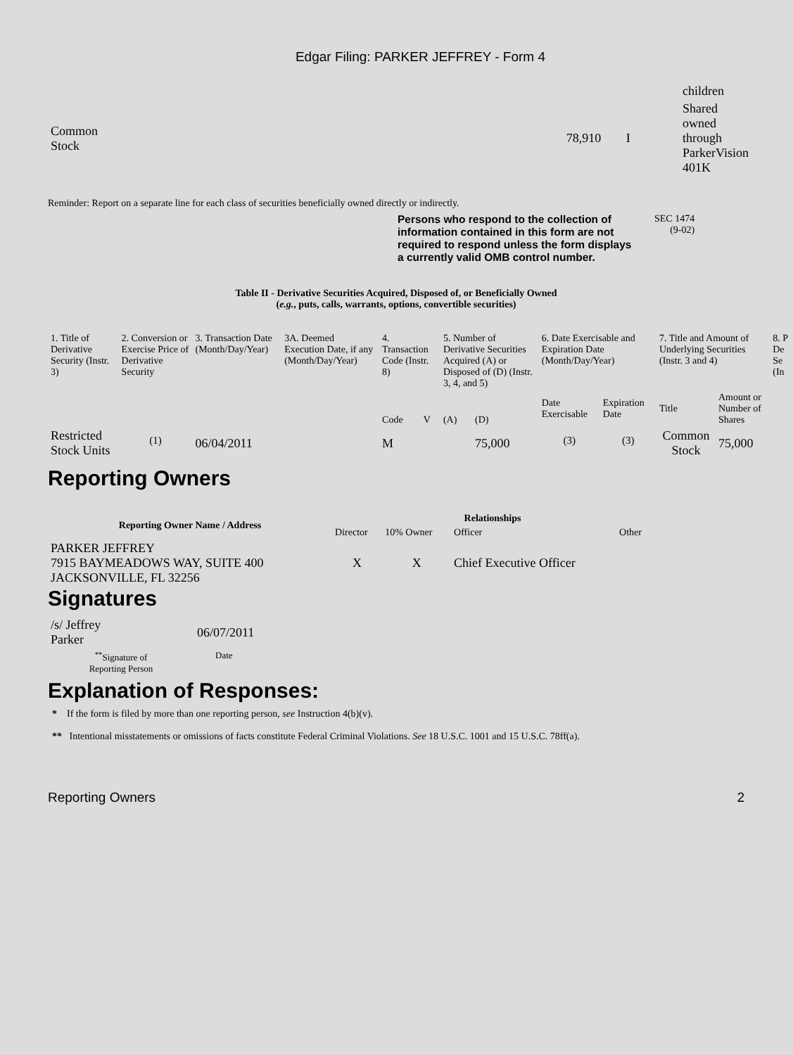Edgar Filing: PARKER JEFFREY - Form 4
| | | | children |
| Common Stock | 78,910 | I | Shared owned through ParkerVision 401K |
Reminder: Report on a separate line for each class of securities beneficially owned directly or indirectly.
Persons who respond to the collection of information contained in this form are not required to respond unless the form displays a currently valid OMB control number.
SEC 1474
(9-02)
Table II - Derivative Securities Acquired, Disposed of, or Beneficially Owned
(e.g., puts, calls, warrants, options, convertible securities)
| 1. Title of Derivative Security (Instr. 3) | 2. Conversion or Exercise Price of Derivative Security | 3. Transaction Date (Month/Day/Year) | 3A. Deemed Execution Date, if any (Month/Day/Year) | 4. Transaction Code (Instr. 8) | | 5. Number of Derivative Securities Acquired (A) or Disposed of (D) (Instr. 3, 4, and 5) | | 6. Date Exercisable and Expiration Date (Month/Day/Year) | | 7. Title and Amount of Underlying Securities (Instr. 3 and 4) | | 8. P De Se (In |
| | | | | Code | V | (A) | (D) | Date Exercisable | Expiration Date | Title | Amount or Number of Shares | |
| Restricted Stock Units | <sup>(1)</sup> | 06/04/2011 | | M | | | 75,000 | <sup>(3)</sup> | <sup>(3)</sup> | Common Stock | 75,000 | |
Reporting Owners
| Reporting Owner Name / Address | Relationships | | | |
| --- | --- | --- | --- | --- |
| | Director | 10% Owner | Officer | Other |
| PARKER JEFFREY 7915 BAYMEADOWS WAY, SUITE 400 JACKSONVILLE, FL 32256 | X | X | Chief Executive Officer | |
Signatures
| /s/ Jeffrey Parker | 06/07/2011 |
| <sup>**</sup> Signature of Reporting Person | Date |
Explanation of Responses:
* If the form is filed by more than one reporting person, see Instruction 4(b)(v).
** Intentional misstatements or omissions of facts constitute Federal Criminal Violations. See 18 U.S.C. 1001 and 15 U.S.C. 78ff(a).
Reporting Owners 2